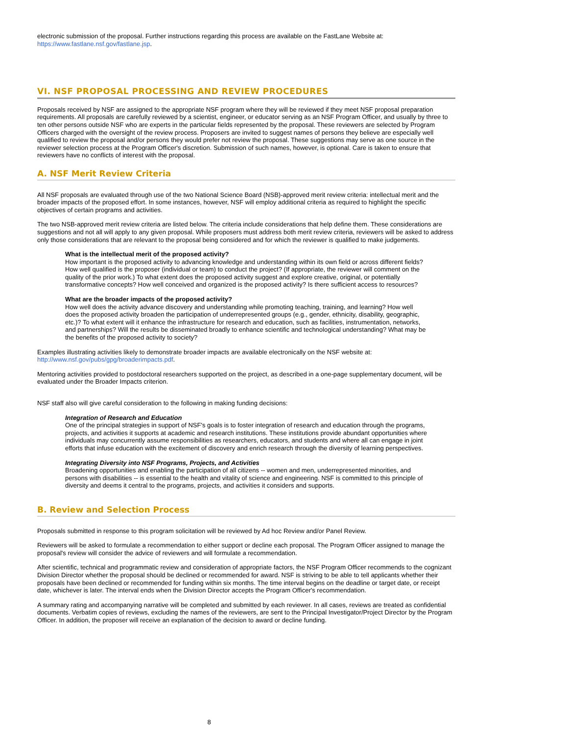electronic submission of the proposal. Further instructions regarding this process are available on the FastLane Website at: https://www.fastlane.nsf.gov/fastlane.jsp.
VI. NSF PROPOSAL PROCESSING AND REVIEW PROCEDURES
Proposals received by NSF are assigned to the appropriate NSF program where they will be reviewed if they meet NSF proposal preparation requirements. All proposals are carefully reviewed by a scientist, engineer, or educator serving as an NSF Program Officer, and usually by three to ten other persons outside NSF who are experts in the particular fields represented by the proposal. These reviewers are selected by Program Officers charged with the oversight of the review process. Proposers are invited to suggest names of persons they believe are especially well qualified to review the proposal and/or persons they would prefer not review the proposal. These suggestions may serve as one source in the reviewer selection process at the Program Officer's discretion. Submission of such names, however, is optional. Care is taken to ensure that reviewers have no conflicts of interest with the proposal.
A. NSF Merit Review Criteria
All NSF proposals are evaluated through use of the two National Science Board (NSB)-approved merit review criteria: intellectual merit and the broader impacts of the proposed effort. In some instances, however, NSF will employ additional criteria as required to highlight the specific objectives of certain programs and activities.
The two NSB-approved merit review criteria are listed below. The criteria include considerations that help define them. These considerations are suggestions and not all will apply to any given proposal. While proposers must address both merit review criteria, reviewers will be asked to address only those considerations that are relevant to the proposal being considered and for which the reviewer is qualified to make judgements.
What is the intellectual merit of the proposed activity?
How important is the proposed activity to advancing knowledge and understanding within its own field or across different fields? How well qualified is the proposer (individual or team) to conduct the project? (If appropriate, the reviewer will comment on the quality of the prior work.) To what extent does the proposed activity suggest and explore creative, original, or potentially transformative concepts? How well conceived and organized is the proposed activity? Is there sufficient access to resources?
What are the broader impacts of the proposed activity?
How well does the activity advance discovery and understanding while promoting teaching, training, and learning? How well does the proposed activity broaden the participation of underrepresented groups (e.g., gender, ethnicity, disability, geographic, etc.)? To what extent will it enhance the infrastructure for research and education, such as facilities, instrumentation, networks, and partnerships? Will the results be disseminated broadly to enhance scientific and technological understanding? What may be the benefits of the proposed activity to society?
Examples illustrating activities likely to demonstrate broader impacts are available electronically on the NSF website at: http://www.nsf.gov/pubs/gpg/broaderimpacts.pdf.
Mentoring activities provided to postdoctoral researchers supported on the project, as described in a one-page supplementary document, will be evaluated under the Broader Impacts criterion.
NSF staff also will give careful consideration to the following in making funding decisions:
Integration of Research and Education
One of the principal strategies in support of NSF's goals is to foster integration of research and education through the programs, projects, and activities it supports at academic and research institutions. These institutions provide abundant opportunities where individuals may concurrently assume responsibilities as researchers, educators, and students and where all can engage in joint efforts that infuse education with the excitement of discovery and enrich research through the diversity of learning perspectives.
Integrating Diversity into NSF Programs, Projects, and Activities
Broadening opportunities and enabling the participation of all citizens -- women and men, underrepresented minorities, and persons with disabilities -- is essential to the health and vitality of science and engineering. NSF is committed to this principle of diversity and deems it central to the programs, projects, and activities it considers and supports.
B. Review and Selection Process
Proposals submitted in response to this program solicitation will be reviewed by Ad hoc Review and/or Panel Review.
Reviewers will be asked to formulate a recommendation to either support or decline each proposal. The Program Officer assigned to manage the proposal's review will consider the advice of reviewers and will formulate a recommendation.
After scientific, technical and programmatic review and consideration of appropriate factors, the NSF Program Officer recommends to the cognizant Division Director whether the proposal should be declined or recommended for award. NSF is striving to be able to tell applicants whether their proposals have been declined or recommended for funding within six months. The time interval begins on the deadline or target date, or receipt date, whichever is later. The interval ends when the Division Director accepts the Program Officer's recommendation.
A summary rating and accompanying narrative will be completed and submitted by each reviewer. In all cases, reviews are treated as confidential documents. Verbatim copies of reviews, excluding the names of the reviewers, are sent to the Principal Investigator/Project Director by the Program Officer. In addition, the proposer will receive an explanation of the decision to award or decline funding.
8